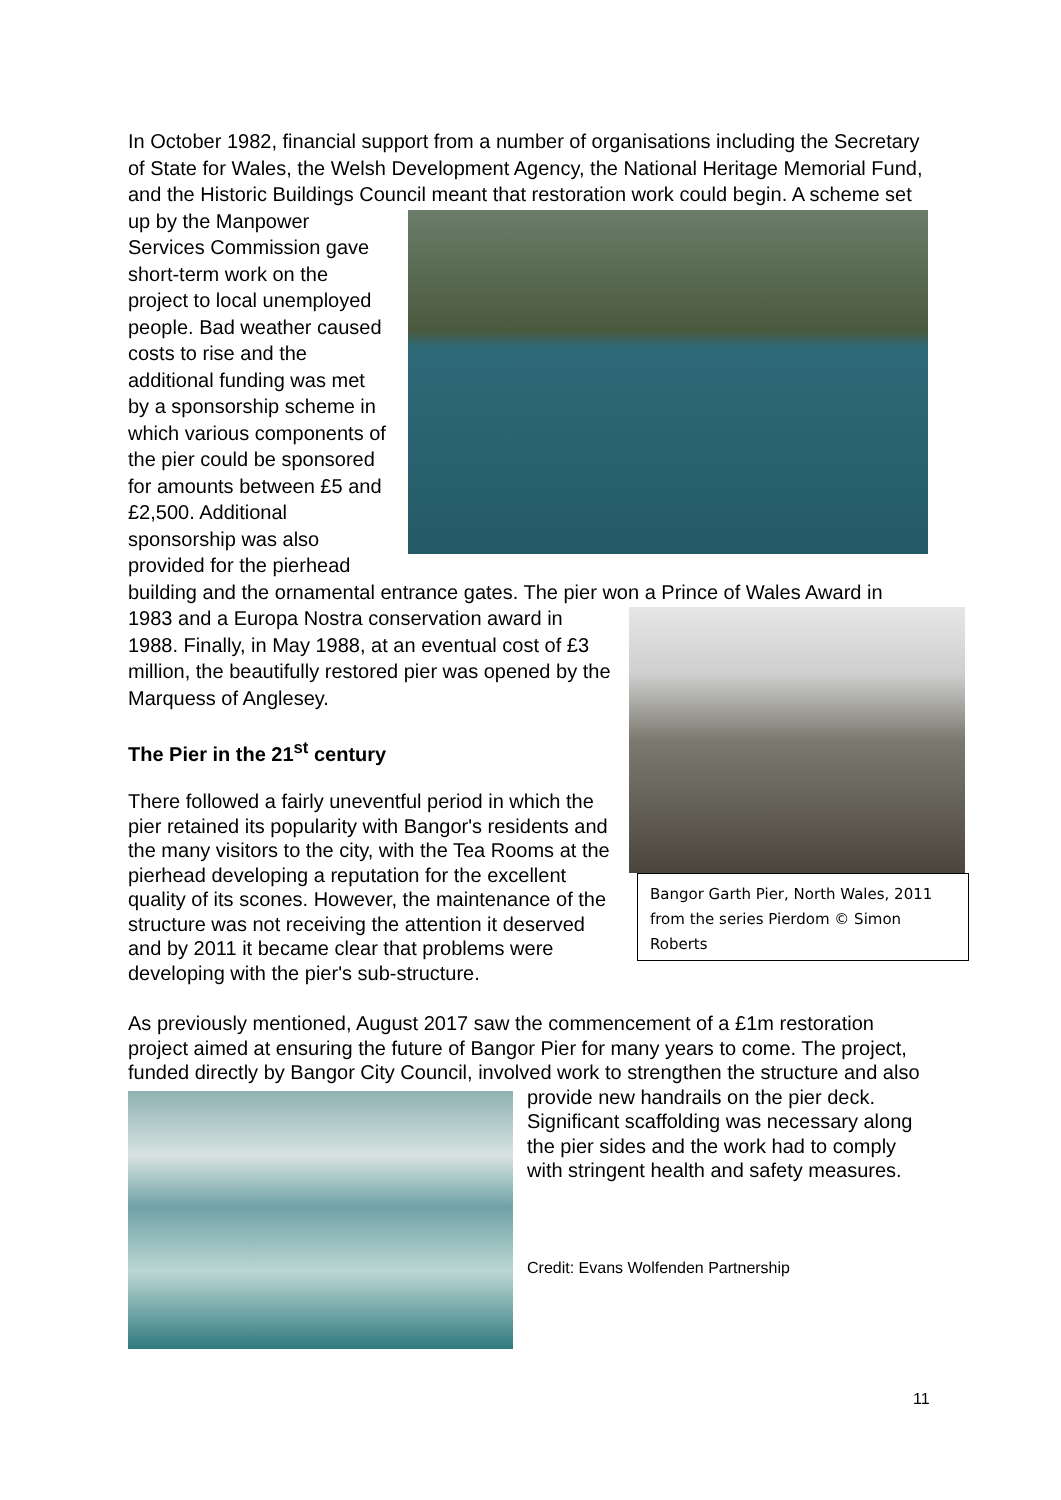In October 1982, financial support from a number of organisations including the Secretary of State for Wales, the Welsh Development Agency, the National Heritage Memorial Fund, and the Historic Buildings Council meant that restoration work could begin. A scheme set up by the Manpower Services Commission gave short-term work on the project to local unemployed people. Bad weather caused costs to rise and the additional funding was met by a sponsorship scheme in which various components of the pier could be sponsored for amounts between £5 and £2,500. Additional sponsorship was also provided for the pierhead building and the ornamental entrance gates. The pier won a Prince of Wales Award in 1983 and a Europa Nostra conservation award in Bangor Garth Pier, North Wales, 2011 from the series Pierdom © Simon Roberts 1988. Finally, in May 1988, at an eventual cost of £3 million, the beautifully restored pier was opened by the Marquess of Anglesey.
The Pier in the 21<sup>st</sup> century
There followed a fairly uneventful period in which the pier retained its popularity with Bangor's residents and the many visitors to the city, with the Tea Rooms at the pierhead developing a reputation for the excellent quality of its scones. However, the maintenance of the structure was not receiving the attention it deserved and by 2011 it became clear that problems were developing with the pier's sub-structure.
As previously mentioned, August 2017 saw the commencement of a £1m restoration project aimed at ensuring the future of Bangor Pier for many years to come. The project, funded directly by Bangor City Council, involved work to strengthen the structure and also provide new handrails on the pier deck. Significant scaffolding was necessary along the pier sides and the work had to comply with stringent health and safety measures.
Credit: Evans Wolfenden Partnership
11